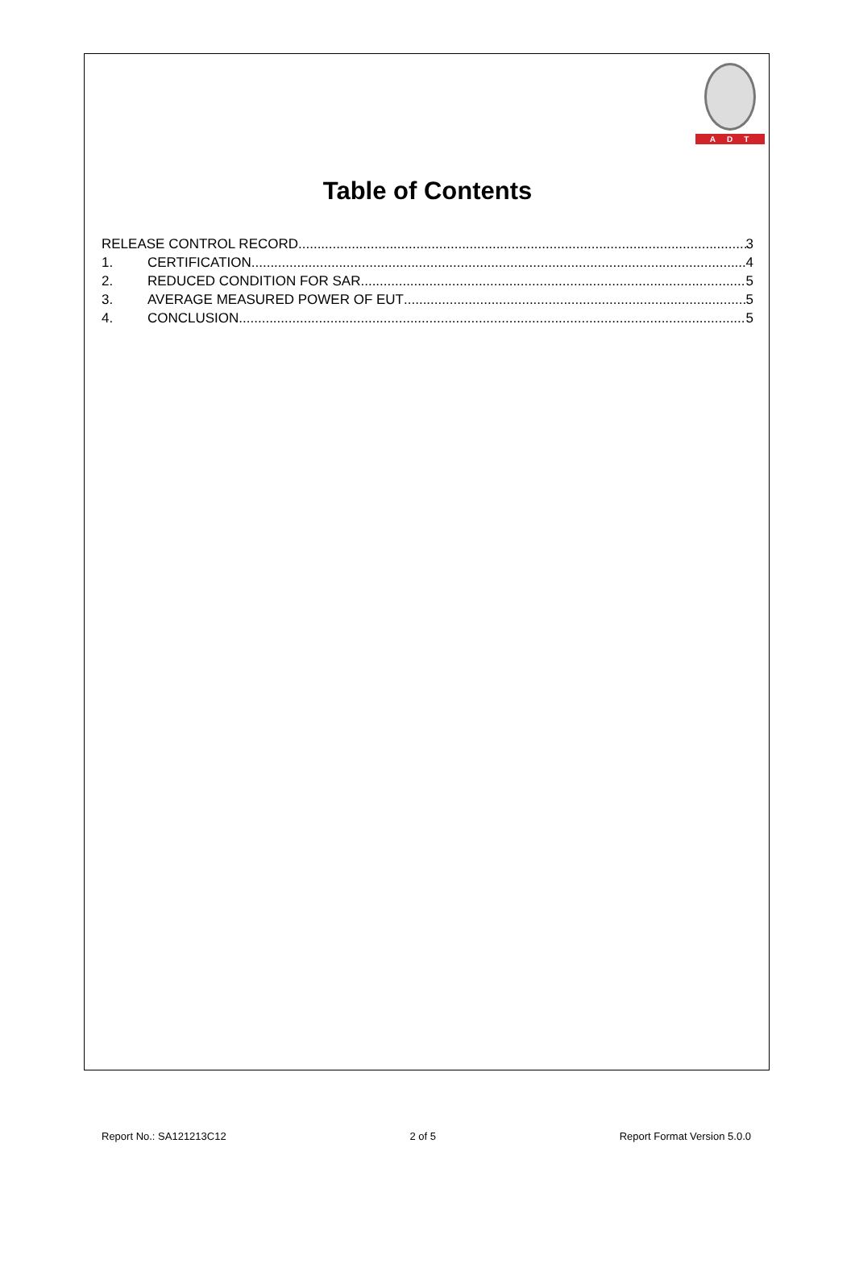ADT
Table of Contents
RELEASE CONTROL RECORD 3
1. CERTIFICATION 4
2. REDUCED CONDITION FOR SAR 5
3. AVERAGE MEASURED POWER OF EUT 5
4. CONCLUSION 5
Report No.: SA121213C12 2 of 5 Report Format Version 5.0.0